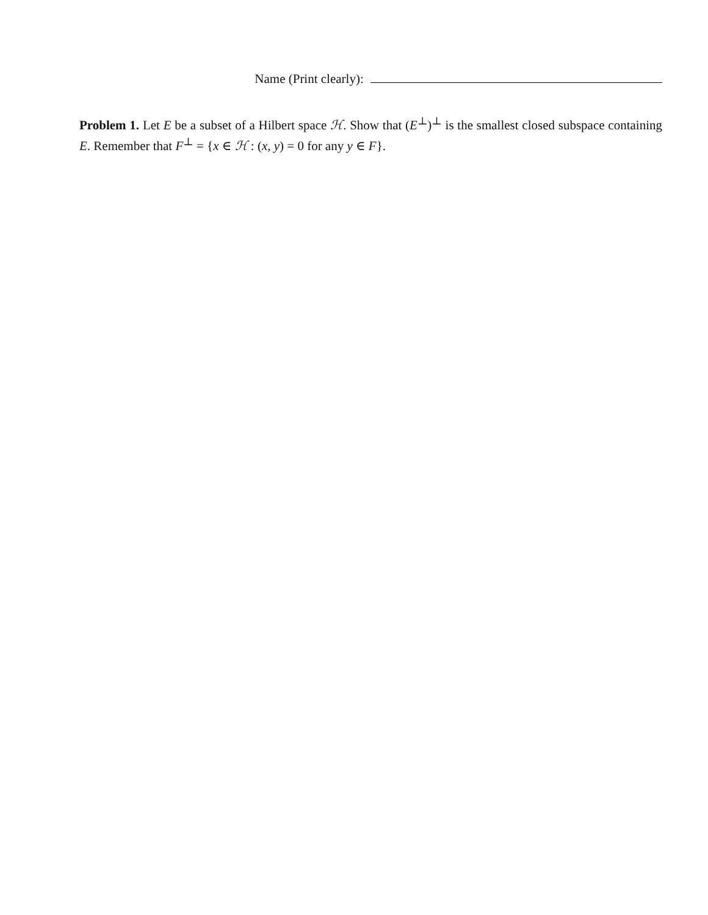Name (Print clearly):
Problem 1. Let E be a subset of a Hilbert space ℋ. Show that (E<sup>⊥</sup>)<sup>⊥</sup> is the smallest closed subspace containing E. Remember that F<sup>⊥</sup> = {x ∈ ℋ : (x, y) = 0 for any y ∈ F}.